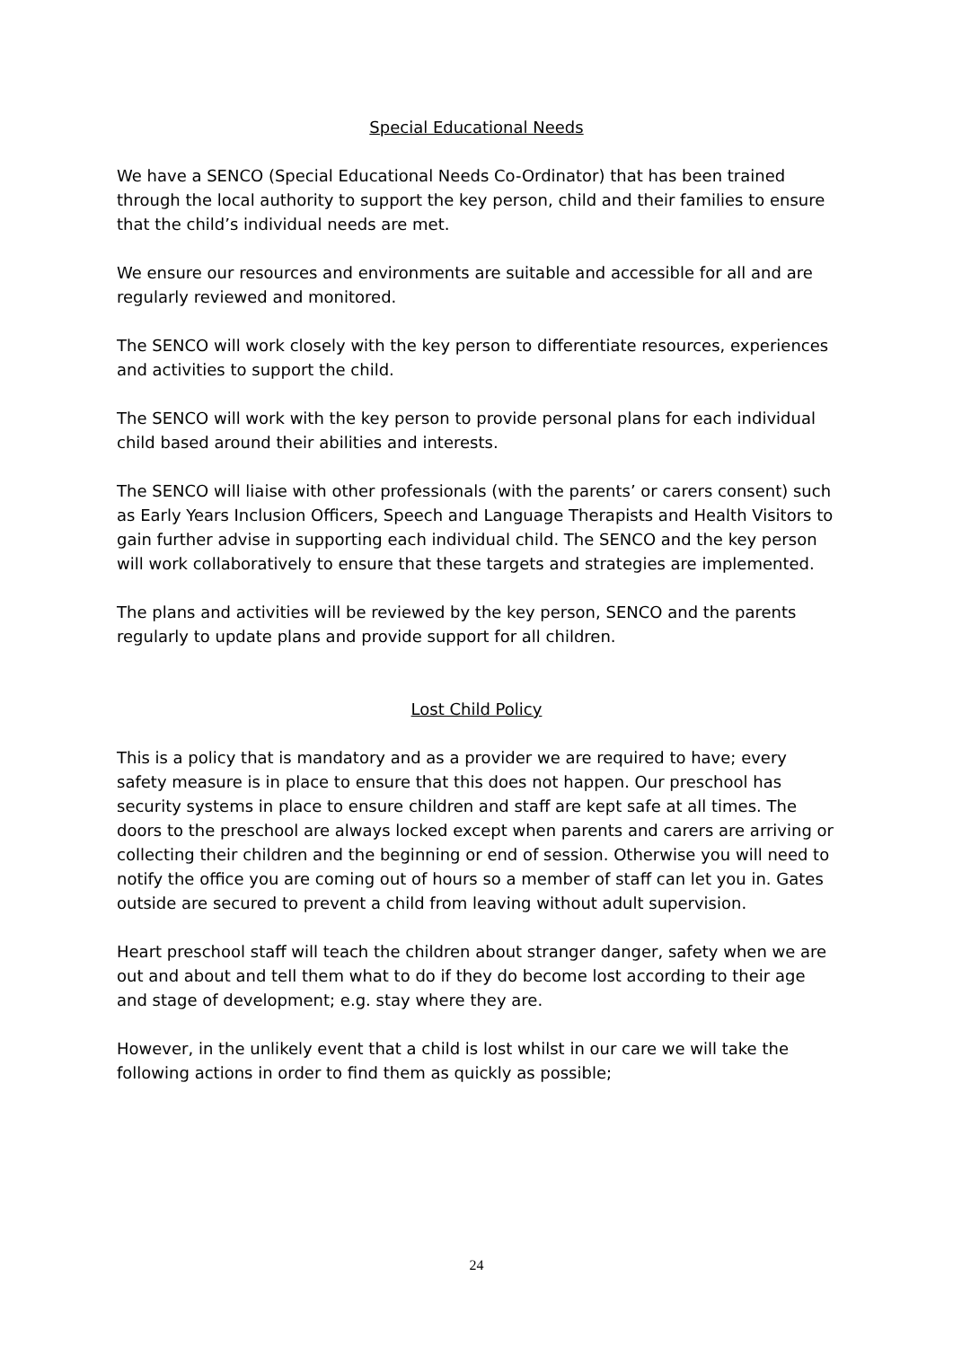Special Educational Needs
We have a SENCO (Special Educational Needs Co-Ordinator) that has been trained through the local authority to support the key person, child and their families to ensure that the child’s individual needs are met.
We ensure our resources and environments are suitable and accessible for all and are regularly reviewed and monitored.
The SENCO will work closely with the key person to differentiate resources, experiences and activities to support the child.
The SENCO will work with the key person to provide personal plans for each individual child based around their abilities and interests.
The SENCO will liaise with other professionals (with the parents’ or carers consent) such as Early Years Inclusion Officers, Speech and Language Therapists and Health Visitors to gain further advise in supporting each individual child. The SENCO and the key person will work collaboratively to ensure that these targets and strategies are implemented.
The plans and activities will be reviewed by the key person, SENCO and the parents regularly to update plans and provide support for all children.
Lost Child Policy
This is a policy that is mandatory and as a provider we are required to have; every safety measure is in place to ensure that this does not happen. Our preschool has security systems in place to ensure children and staff are kept safe at all times. The doors to the preschool are always locked except when parents and carers are arriving or collecting their children and the beginning or end of session. Otherwise you will need to notify the office you are coming out of hours so a member of staff can let you in. Gates outside are secured to prevent a child from leaving without adult supervision.
Heart preschool staff will teach the children about stranger danger, safety when we are out and about and tell them what to do if they do become lost according to their age and stage of development; e.g. stay where they are.
However, in the unlikely event that a child is lost whilst in our care we will take the following actions in order to find them as quickly as possible;
24